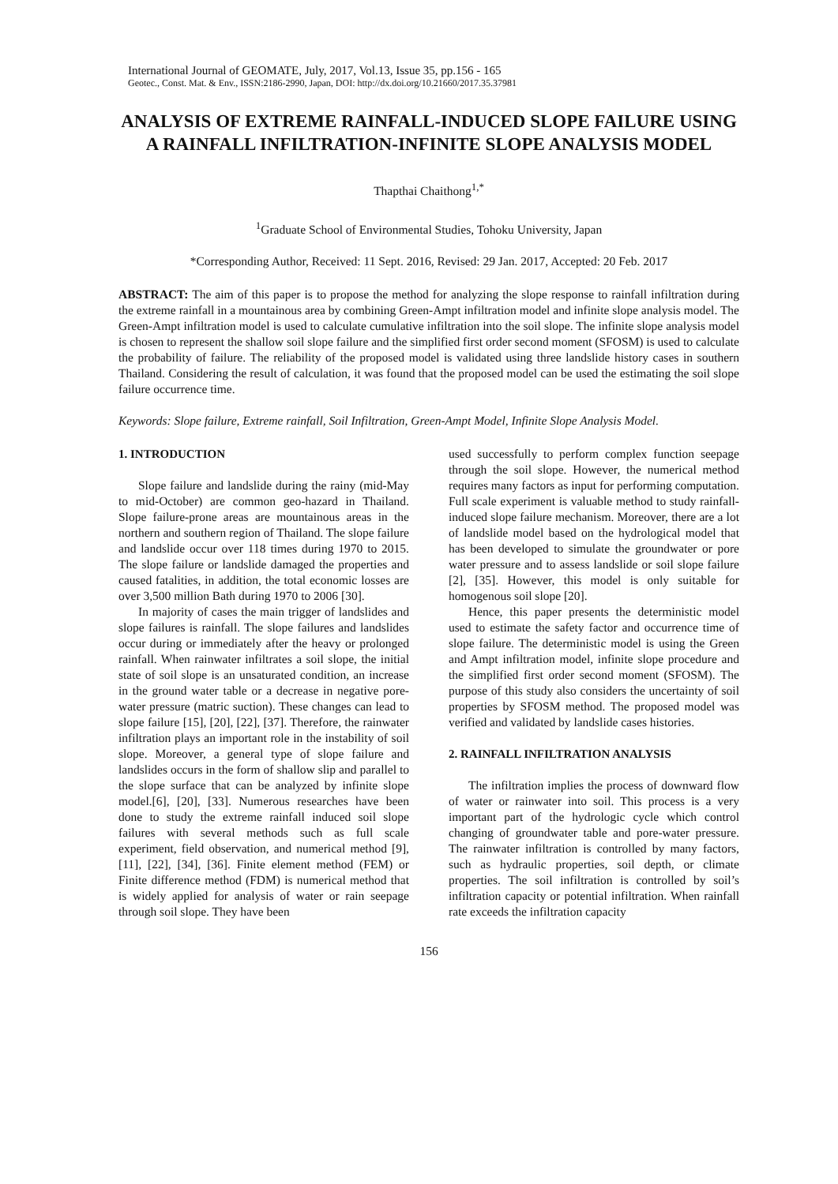International Journal of GEOMATE, July, 2017, Vol.13, Issue 35, pp.156 - 165
Geotec., Const. Mat. & Env., ISSN:2186-2990, Japan, DOI: http://dx.doi.org/10.21660/2017.35.37981
ANALYSIS OF EXTREME RAINFALL-INDUCED SLOPE FAILURE USING A RAINFALL INFILTRATION-INFINITE SLOPE ANALYSIS MODEL
Thapthai Chaithong<sup>1,*</sup>
<sup>1</sup> Graduate School of Environmental Studies, Tohoku University, Japan
*Corresponding Author, Received: 11 Sept. 2016, Revised: 29 Jan. 2017, Accepted: 20 Feb. 2017
ABSTRACT: The aim of this paper is to propose the method for analyzing the slope response to rainfall infiltration during the extreme rainfall in a mountainous area by combining Green-Ampt infiltration model and infinite slope analysis model. The Green-Ampt infiltration model is used to calculate cumulative infiltration into the soil slope. The infinite slope analysis model is chosen to represent the shallow soil slope failure and the simplified first order second moment (SFOSM) is used to calculate the probability of failure. The reliability of the proposed model is validated using three landslide history cases in southern Thailand. Considering the result of calculation, it was found that the proposed model can be used the estimating the soil slope failure occurrence time.
Keywords: Slope failure, Extreme rainfall, Soil Infiltration, Green-Ampt Model, Infinite Slope Analysis Model.
1. INTRODUCTION
Slope failure and landslide during the rainy (mid-May to mid-October) are common geo-hazard in Thailand. Slope failure-prone areas are mountainous areas in the northern and southern region of Thailand. The slope failure and landslide occur over 118 times during 1970 to 2015. The slope failure or landslide damaged the properties and caused fatalities, in addition, the total economic losses are over 3,500 million Bath during 1970 to 2006 [30].
In majority of cases the main trigger of landslides and slope failures is rainfall. The slope failures and landslides occur during or immediately after the heavy or prolonged rainfall. When rainwater infiltrates a soil slope, the initial state of soil slope is an unsaturated condition, an increase in the ground water table or a decrease in negative pore-water pressure (matric suction). These changes can lead to slope failure [15], [20], [22], [37]. Therefore, the rainwater infiltration plays an important role in the instability of soil slope. Moreover, a general type of slope failure and landslides occurs in the form of shallow slip and parallel to the slope surface that can be analyzed by infinite slope model.[6], [20], [33]. Numerous researches have been done to study the extreme rainfall induced soil slope failures with several methods such as full scale experiment, field observation, and numerical method [9], [11], [22], [34], [36]. Finite element method (FEM) or Finite difference method (FDM) is numerical method that is widely applied for analysis of water or rain seepage through soil slope. They have been
used successfully to perform complex function seepage through the soil slope. However, the numerical method requires many factors as input for performing computation. Full scale experiment is valuable method to study rainfall-induced slope failure mechanism. Moreover, there are a lot of landslide model based on the hydrological model that has been developed to simulate the groundwater or pore water pressure and to assess landslide or soil slope failure [2], [35]. However, this model is only suitable for homogenous soil slope [20].
Hence, this paper presents the deterministic model used to estimate the safety factor and occurrence time of slope failure. The deterministic model is using the Green and Ampt infiltration model, infinite slope procedure and the simplified first order second moment (SFOSM). The purpose of this study also considers the uncertainty of soil properties by SFOSM method. The proposed model was verified and validated by landslide cases histories.
2. RAINFALL INFILTRATION ANALYSIS
The infiltration implies the process of downward flow of water or rainwater into soil. This process is a very important part of the hydrologic cycle which control changing of groundwater table and pore-water pressure. The rainwater infiltration is controlled by many factors, such as hydraulic properties, soil depth, or climate properties. The soil infiltration is controlled by soil’s infiltration capacity or potential infiltration. When rainfall rate exceeds the infiltration capacity
156